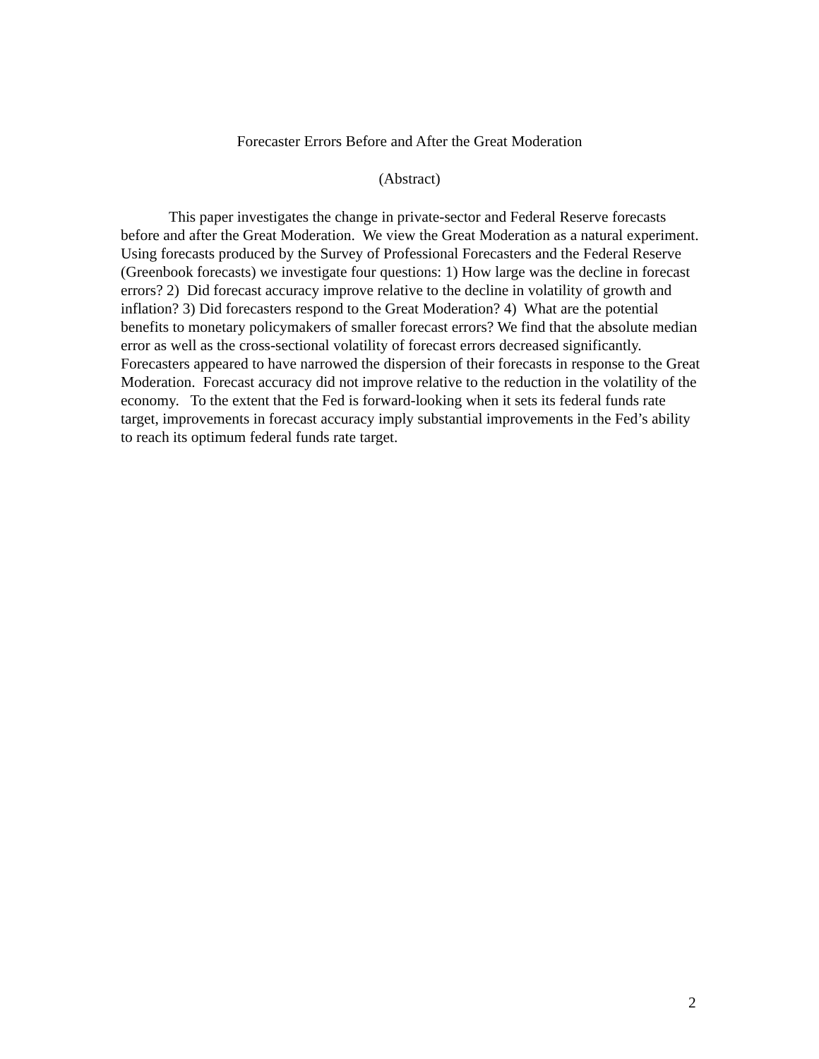Forecaster Errors Before and After the Great Moderation
(Abstract)
This paper investigates the change in private-sector and Federal Reserve forecasts before and after the Great Moderation. We view the Great Moderation as a natural experiment. Using forecasts produced by the Survey of Professional Forecasters and the Federal Reserve (Greenbook forecasts) we investigate four questions: 1) How large was the decline in forecast errors? 2) Did forecast accuracy improve relative to the decline in volatility of growth and inflation? 3) Did forecasters respond to the Great Moderation? 4) What are the potential benefits to monetary policymakers of smaller forecast errors? We find that the absolute median error as well as the cross-sectional volatility of forecast errors decreased significantly. Forecasters appeared to have narrowed the dispersion of their forecasts in response to the Great Moderation. Forecast accuracy did not improve relative to the reduction in the volatility of the economy. To the extent that the Fed is forward-looking when it sets its federal funds rate target, improvements in forecast accuracy imply substantial improvements in the Fed’s ability to reach its optimum federal funds rate target.
2